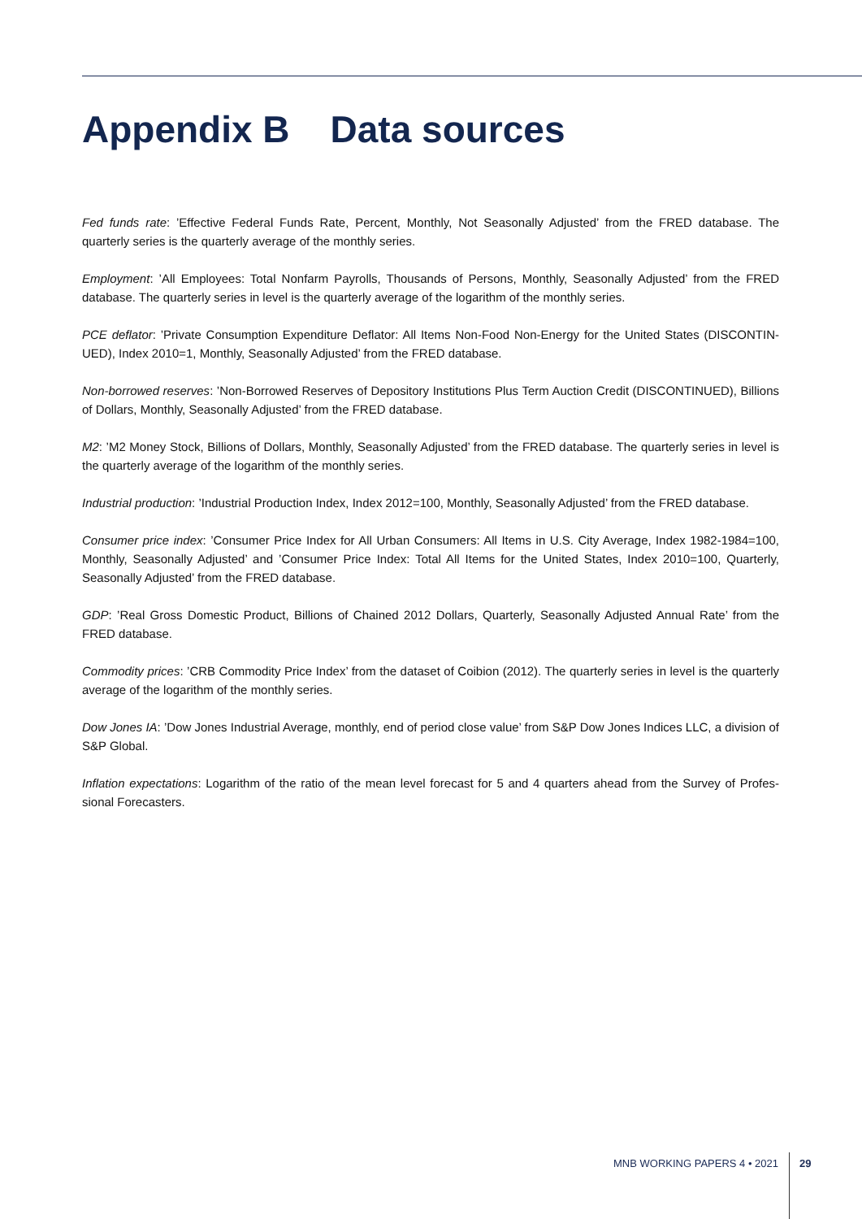Appendix B Data sources
Fed funds rate: ’Effective Federal Funds Rate, Percent, Monthly, Not Seasonally Adjusted’ from the FRED database. The quarterly series is the quarterly average of the monthly series.
Employment: ’All Employees: Total Nonfarm Payrolls, Thousands of Persons, Monthly, Seasonally Adjusted’ from the FRED database. The quarterly series in level is the quarterly average of the logarithm of the monthly series.
PCE deflator: ’Private Consumption Expenditure Deflator: All Items Non-Food Non-Energy for the United States (DISCONTIN-UED), Index 2010=1, Monthly, Seasonally Adjusted’ from the FRED database.
Non-borrowed reserves: ’Non-Borrowed Reserves of Depository Institutions Plus Term Auction Credit (DISCONTINUED), Billions of Dollars, Monthly, Seasonally Adjusted’ from the FRED database.
M2: ’M2 Money Stock, Billions of Dollars, Monthly, Seasonally Adjusted’ from the FRED database. The quarterly series in level is the quarterly average of the logarithm of the monthly series.
Industrial production: ’Industrial Production Index, Index 2012=100, Monthly, Seasonally Adjusted’ from the FRED database.
Consumer price index: ’Consumer Price Index for All Urban Consumers: All Items in U.S. City Average, Index 1982-1984=100, Monthly, Seasonally Adjusted’ and ’Consumer Price Index: Total All Items for the United States, Index 2010=100, Quarterly, Seasonally Adjusted’ from the FRED database.
GDP: ’Real Gross Domestic Product, Billions of Chained 2012 Dollars, Quarterly, Seasonally Adjusted Annual Rate’ from the FRED database.
Commodity prices: ’CRB Commodity Price Index’ from the dataset of Coibion (2012). The quarterly series in level is the quarterly average of the logarithm of the monthly series.
Dow Jones IA: ’Dow Jones Industrial Average, monthly, end of period close value’ from S&P Dow Jones Indices LLC, a division of S&P Global.
Inflation expectations: Logarithm of the ratio of the mean level forecast for 5 and 4 quarters ahead from the Survey of Profes-sional Forecasters.
MNB WORKING PAPERS 4 • 2021 29